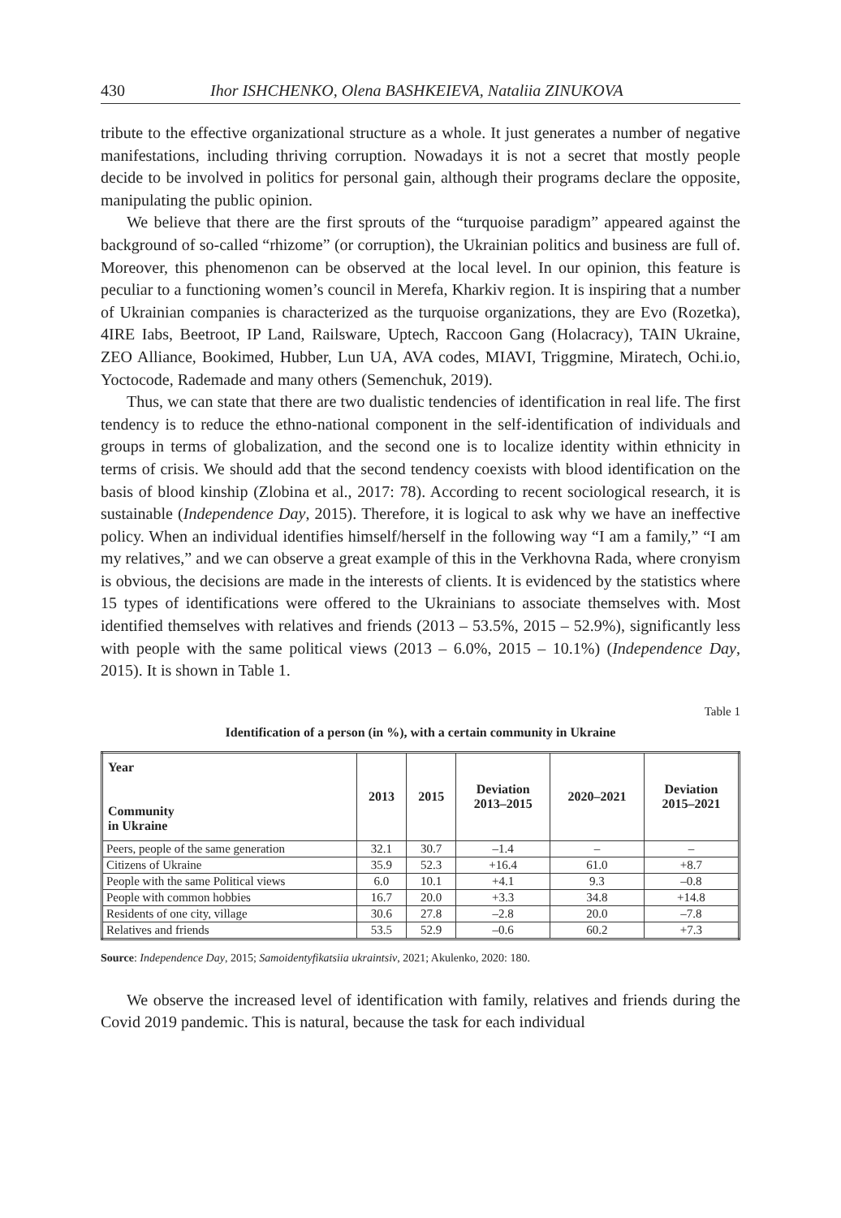430 Ihor ISHCHENKO, Olena BASHKEIEVA, Nataliia ZINUKOVA
tribute to the effective organizational structure as a whole. It just generates a number of negative manifestations, including thriving corruption. Nowadays it is not a secret that mostly people decide to be involved in politics for personal gain, although their programs declare the opposite, manipulating the public opinion.
We believe that there are the first sprouts of the “turquoise paradigm” appeared against the background of so-called “rhizome” (or corruption), the Ukrainian politics and business are full of. Moreover, this phenomenon can be observed at the local level. In our opinion, this feature is peculiar to a functioning women’s council in Merefa, Kharkiv region. It is inspiring that a number of Ukrainian companies is characterized as the turquoise organizations, they are Evo (Rozetka), 4IRE Iabs, Beetroot, IP Land, Railsware, Uptech, Raccoon Gang (Holacracy), TAIN Ukraine, ZEO Alliance, Bookimed, Hubber, Lun UA, AVA codes, MIAVI, Triggmine, Miratech, Ochi.io, Yoctocode, Rademade and many others (Semenchuk, 2019).
Thus, we can state that there are two dualistic tendencies of identification in real life. The first tendency is to reduce the ethno-national component in the self-identification of individuals and groups in terms of globalization, and the second one is to localize identity within ethnicity in terms of crisis. We should add that the second tendency coexists with blood identification on the basis of blood kinship (Zlobina et al., 2017: 78). According to recent sociological research, it is sustainable (Independence Day, 2015). Therefore, it is logical to ask why we have an ineffective policy. When an individual identifies himself/herself in the following way “I am a family,” “I am my relatives,” and we can observe a great example of this in the Verkhovna Rada, where cronyism is obvious, the decisions are made in the interests of clients. It is evidenced by the statistics where 15 types of identifications were offered to the Ukrainians to associate themselves with. Most identified themselves with relatives and friends (2013 – 53.5%, 2015 – 52.9%), significantly less with people with the same political views (2013 – 6.0%, 2015 – 10.1%) (Independence Day, 2015). It is shown in Table 1.
Table 1
Identification of a person (in %), with a certain community in Ukraine
| Year Community in Ukraine | 2013 | 2015 | Deviation 2013–2015 | 2020–2021 | Deviation 2015–2021 |
| --- | --- | --- | --- | --- | --- |
| Peers, people of the same generation | 32.1 | 30.7 | –1.4 | – | – |
| Citizens of Ukraine | 35.9 | 52.3 | +16.4 | 61.0 | +8.7 |
| People with the same Political views | 6.0 | 10.1 | +4.1 | 9.3 | –0.8 |
| People with common hobbies | 16.7 | 20.0 | +3.3 | 34.8 | +14.8 |
| Residents of one city, village | 30.6 | 27.8 | –2.8 | 20.0 | –7.8 |
| Relatives and friends | 53.5 | 52.9 | –0.6 | 60.2 | +7.3 |
Source: Independence Day, 2015; Samoidentyfikatsiia ukraintsiv, 2021; Akulenko, 2020: 180.
We observe the increased level of identification with family, relatives and friends during the Covid 2019 pandemic. This is natural, because the task for each individual